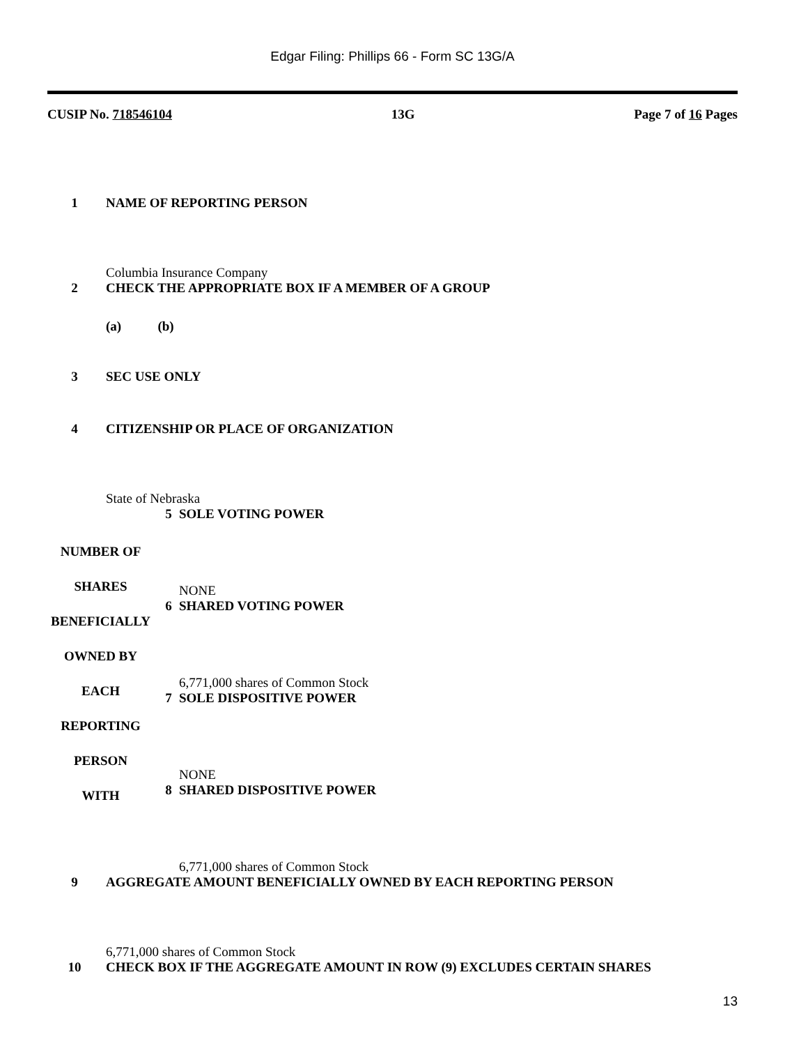Edgar Filing: Phillips 66 - Form SC 13G/A
CUSIP No. 718546104 13G Page 7 of 16 Pages
| 1 | NAME OF REPORTING PERSON |
| | Columbia Insurance Company |
| 2 | CHECK THE APPROPRIATE BOX IF A MEMBER OF A GROUP |
| | (a) (b) |
| 3 | SEC USE ONLY |
| 4 | CITIZENSHIP OR PLACE OF ORGANIZATION |
| | State of Nebraska |
| NUMBER OF SHARES BENEFICIALLY OWNED BY EACH REPORTING PERSON WITH | 5 | SOLE VOTING POWER NONE |
| | 6 | SHARED VOTING POWER 6,771,000 shares of Common Stock |
| | 7 | SOLE DISPOSITIVE POWER NONE |
| | 8 | SHARED DISPOSITIVE POWER 6,771,000 shares of Common Stock |
| 9 | AGGREGATE AMOUNT BENEFICIALLY OWNED BY EACH REPORTING PERSON |
| | 6,771,000 shares of Common Stock |
| 10 | CHECK BOX IF THE AGGREGATE AMOUNT IN ROW (9) EXCLUDES CERTAIN SHARES |
13